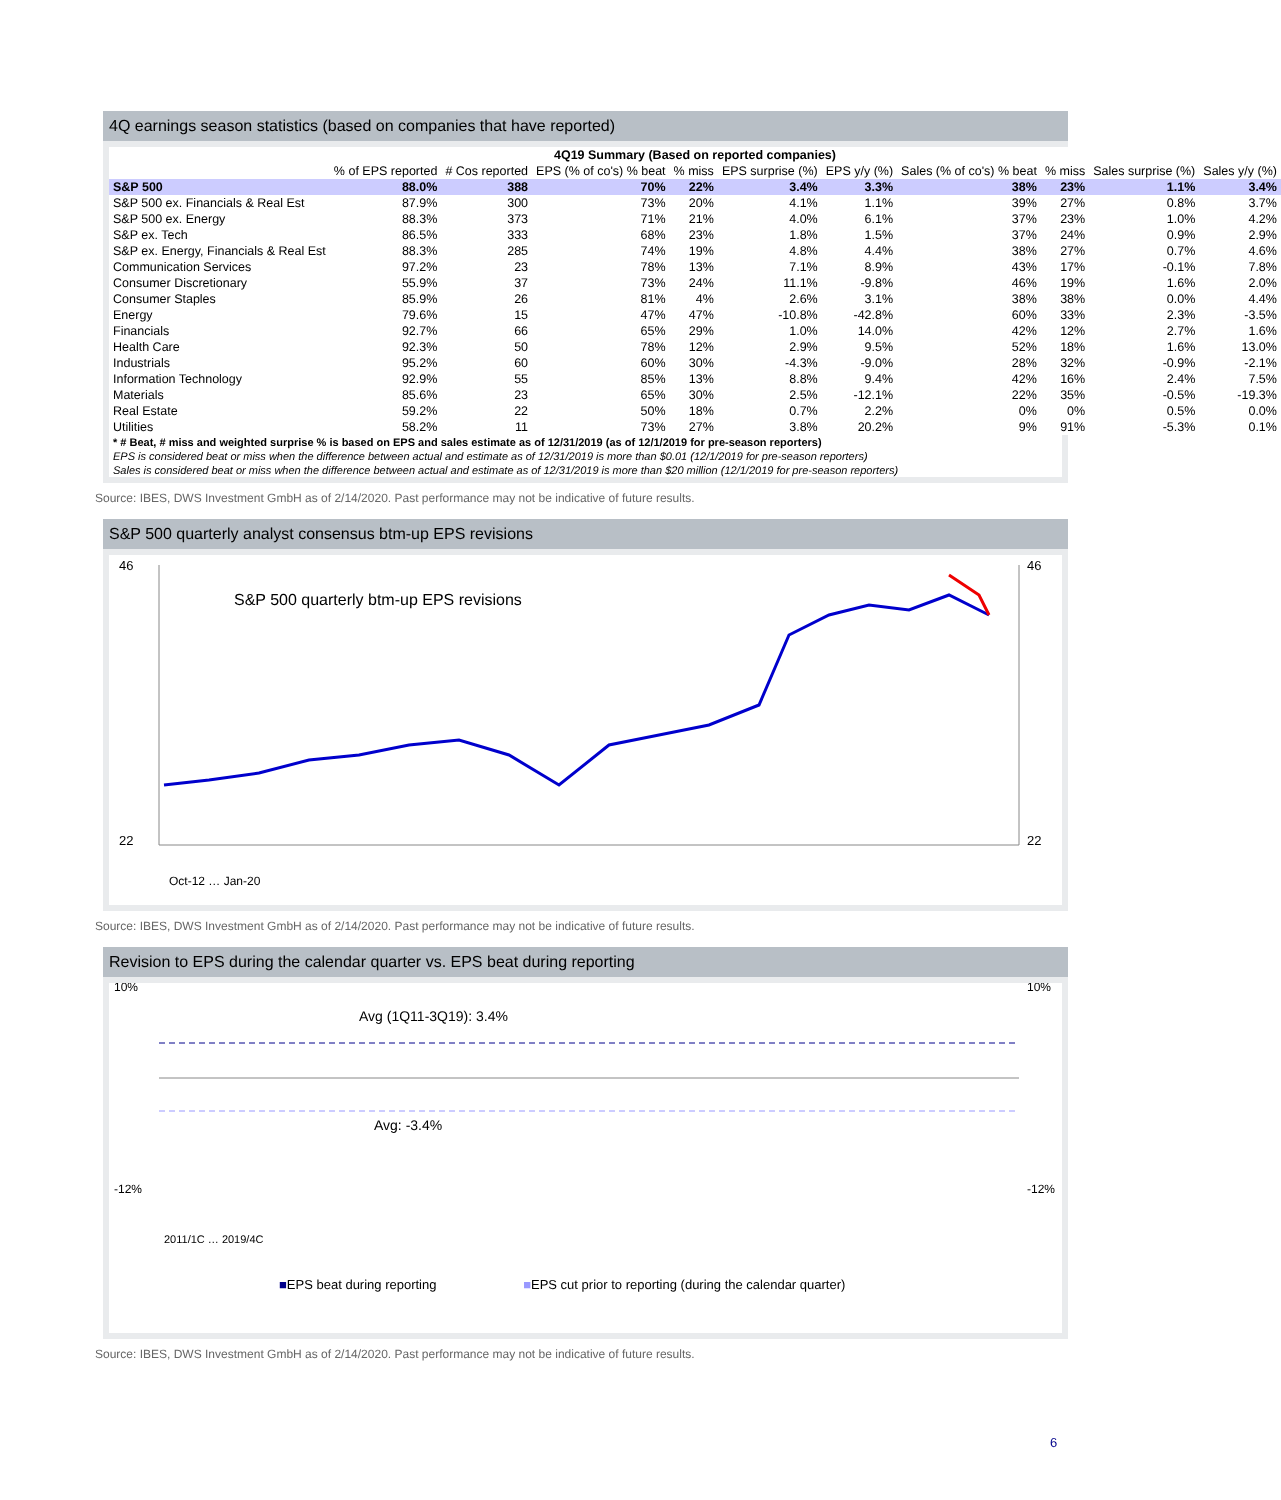4Q earnings season statistics (based on companies that have reported)
| 4Q19 Summary (Based on reported companies) | | | | | | | | | | |
| --- | --- | --- | --- | --- | --- | --- | --- | --- | --- | --- |
| | % of EPS reported | # Cos reported | EPS (% of co's) % beat | % miss | EPS surprise (%) | EPS y/y (%) | Sales (% of co's) % beat | % miss | Sales surprise (%) | Sales y/y (%) |
| S&P 500 | 88.0% | 388 | 70% | 22% | 3.4% | 3.3% | 38% | 23% | 1.1% | 3.4% |
| S&P 500 ex. Financials & Real Est | 87.9% | 300 | 73% | 20% | 4.1% | 1.1% | 39% | 27% | 0.8% | 3.7% |
| S&P 500 ex. Energy | 88.3% | 373 | 71% | 21% | 4.0% | 6.1% | 37% | 23% | 1.0% | 4.2% |
| S&P ex. Tech | 86.5% | 333 | 68% | 23% | 1.8% | 1.5% | 37% | 24% | 0.9% | 2.9% |
| S&P ex. Energy, Financials & Real Est | 88.3% | 285 | 74% | 19% | 4.8% | 4.4% | 38% | 27% | 0.7% | 4.6% |
| Communication Services | 97.2% | 23 | 78% | 13% | 7.1% | 8.9% | 43% | 17% | -0.1% | 7.8% |
| Consumer Discretionary | 55.9% | 37 | 73% | 24% | 11.1% | -9.8% | 46% | 19% | 1.6% | 2.0% |
| Consumer Staples | 85.9% | 26 | 81% | 4% | 2.6% | 3.1% | 38% | 38% | 0.0% | 4.4% |
| Energy | 79.6% | 15 | 47% | 47% | -10.8% | -42.8% | 60% | 33% | 2.3% | -3.5% |
| Financials | 92.7% | 66 | 65% | 29% | 1.0% | 14.0% | 42% | 12% | 2.7% | 1.6% |
| Health Care | 92.3% | 50 | 78% | 12% | 2.9% | 9.5% | 52% | 18% | 1.6% | 13.0% |
| Industrials | 95.2% | 60 | 60% | 30% | -4.3% | -9.0% | 28% | 32% | -0.9% | -2.1% |
| Information Technology | 92.9% | 55 | 85% | 13% | 8.8% | 9.4% | 42% | 16% | 2.4% | 7.5% |
| Materials | 85.6% | 23 | 65% | 30% | 2.5% | -12.1% | 22% | 35% | -0.5% | -19.3% |
| Real Estate | 59.2% | 22 | 50% | 18% | 0.7% | 2.2% | 0% | 0% | 0.5% | 0.0% |
| Utilities | 58.2% | 11 | 73% | 27% | 3.8% | 20.2% | 9% | 91% | -5.3% | 0.1% |
* # Beat, # miss and weighted surprise % is based on EPS and sales estimate as of 12/31/2019 (as of 12/1/2019 for pre-season reporters)
EPS is considered beat or miss when the difference between actual and estimate as of 12/31/2019 is more than $0.01 (12/1/2019 for pre-season reporters)
Sales is considered beat or miss when the difference between actual and estimate as of 12/31/2019 is more than $20 million (12/1/2019 for pre-season reporters)
Source: IBES, DWS Investment GmbH as of 2/14/2020. Past performance may not be indicative of future results.
S&P 500 quarterly analyst consensus btm-up EPS revisions
S&P 500 quarterly btm-up EPS revisions
46
22
46
22
Oct-12 … Jan-20
Source: IBES, DWS Investment GmbH as of 2/14/2020. Past performance may not be indicative of future results.
Revision to EPS during the calendar quarter vs. EPS beat during reporting
Avg (1Q11-3Q19): 3.4%
Avg: -3.4%
10%
-12%
10%
-12%
2011/1C … 2019/4C
■EPS beat during reporting ■EPS cut prior to reporting (during the calendar quarter)
Source: IBES, DWS Investment GmbH as of 2/14/2020. Past performance may not be indicative of future results.
6